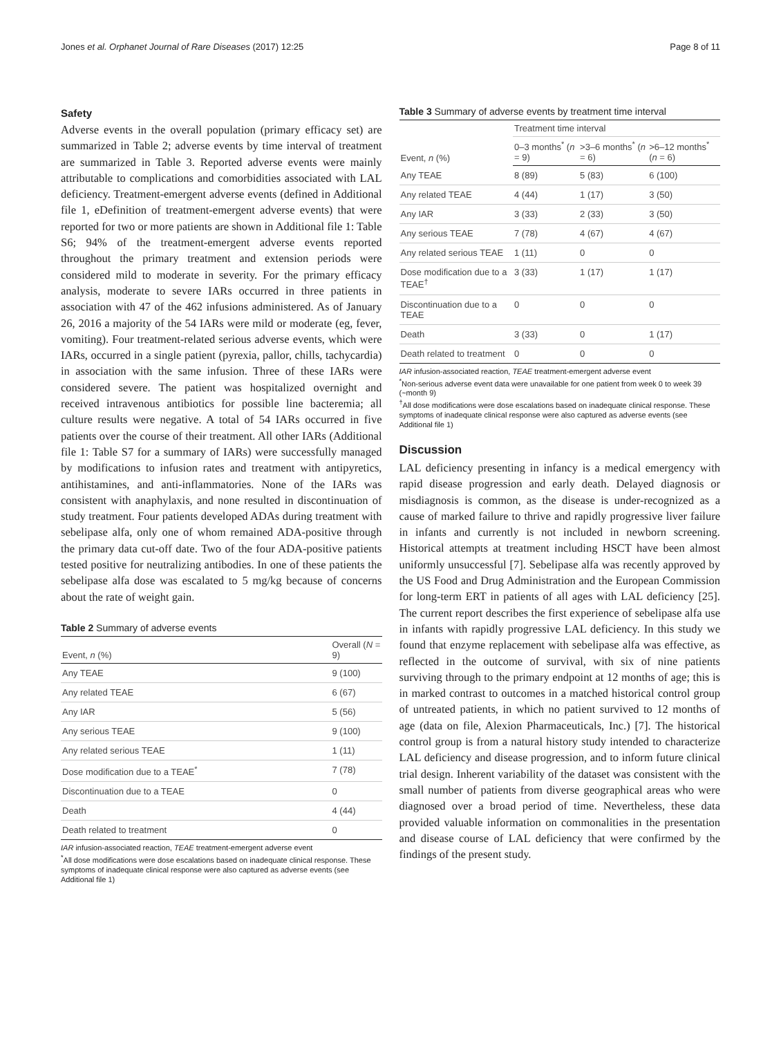Jones et al. Orphanet Journal of Rare Diseases (2017) 12:25 Page 8 of 11
Safety
Adverse events in the overall population (primary efficacy set) are summarized in Table 2; adverse events by time interval of treatment are summarized in Table 3. Reported adverse events were mainly attributable to complications and comorbidities associated with LAL deficiency. Treatment-emergent adverse events (defined in Additional file 1, eDefinition of treatment-emergent adverse events) that were reported for two or more patients are shown in Additional file 1: Table S6; 94% of the treatment-emergent adverse events reported throughout the primary treatment and extension periods were considered mild to moderate in severity. For the primary efficacy analysis, moderate to severe IARs occurred in three patients in association with 47 of the 462 infusions administered. As of January 26, 2016 a majority of the 54 IARs were mild or moderate (eg, fever, vomiting). Four treatment-related serious adverse events, which were IARs, occurred in a single patient (pyrexia, pallor, chills, tachycardia) in association with the same infusion. Three of these IARs were considered severe. The patient was hospitalized overnight and received intravenous antibiotics for possible line bacteremia; all culture results were negative. A total of 54 IARs occurred in five patients over the course of their treatment. All other IARs (Additional file 1: Table S7 for a summary of IARs) were successfully managed by modifications to infusion rates and treatment with antipyretics, antihistamines, and anti-inflammatories. None of the IARs was consistent with anaphylaxis, and none resulted in discontinuation of study treatment. Four patients developed ADAs during treatment with sebelipase alfa, only one of whom remained ADA-positive through the primary data cut-off date. Two of the four ADA-positive patients tested positive for neutralizing antibodies. In one of these patients the sebelipase alfa dose was escalated to 5 mg/kg because of concerns about the rate of weight gain.
Table 2 Summary of adverse events
| Event, n (%) | Overall ( N = 9) |
| --- | --- |
| Any TEAE | 9 (100) |
| Any related TEAE | 6 (67) |
| Any IAR | 5 (56) |
| Any serious TEAE | 9 (100) |
| Any related serious TEAE | 1 (11) |
| Dose modification due to a TEAE<sup>*</sup> | 7 (78) |
| Discontinuation due to a TEAE | 0 |
| Death | 4 (44) |
| Death related to treatment | 0 |
IAR infusion-associated reaction, TEAE treatment-emergent adverse event
<sup>*</sup> All dose modifications were dose escalations based on inadequate clinical response. These symptoms of inadequate clinical response were also captured as adverse events (see Additional file 1)
Table 3 Summary of adverse events by treatment time interval
| Event, n (%) | Treatment time interval | | |
| --- | --- | --- | --- |
| | 0–3 months<sup>*</sup> ( n = 9) | >3–6 months<sup>*</sup> ( n = 6) | >6–12 months<sup>*</sup> ( n = 6) |
| Any TEAE | 8 (89) | 5 (83) | 6 (100) |
| Any related TEAE | 4 (44) | 1 (17) | 3 (50) |
| Any IAR | 3 (33) | 2 (33) | 3 (50) |
| Any serious TEAE | 7 (78) | 4 (67) | 4 (67) |
| Any related serious TEAE | 1 (11) | 0 | 0 |
| Dose modification due to a TEAE<sup>†</sup> | 3 (33) | 1 (17) | 1 (17) |
| Discontinuation due to a TEAE | 0 | 0 | 0 |
| Death | 3 (33) | 0 | 1 (17) |
| Death related to treatment | 0 | 0 | 0 |
IAR infusion-associated reaction, TEAE treatment-emergent adverse event
<sup>*</sup> Non-serious adverse event data were unavailable for one patient from week 0 to week 39 (~month 9)
<sup>†</sup> All dose modifications were dose escalations based on inadequate clinical response. These symptoms of inadequate clinical response were also captured as adverse events (see Additional file 1)
Discussion
LAL deficiency presenting in infancy is a medical emergency with rapid disease progression and early death. Delayed diagnosis or misdiagnosis is common, as the disease is under-recognized as a cause of marked failure to thrive and rapidly progressive liver failure in infants and currently is not included in newborn screening. Historical attempts at treatment including HSCT have been almost uniformly unsuccessful [7]. Sebelipase alfa was recently approved by the US Food and Drug Administration and the European Commission for long-term ERT in patients of all ages with LAL deficiency [25]. The current report describes the first experience of sebelipase alfa use in infants with rapidly progressive LAL deficiency. In this study we found that enzyme replacement with sebelipase alfa was effective, as reflected in the outcome of survival, with six of nine patients surviving through to the primary endpoint at 12 months of age; this is in marked contrast to outcomes in a matched historical control group of untreated patients, in which no patient survived to 12 months of age (data on file, Alexion Pharmaceuticals, Inc.) [7]. The historical control group is from a natural history study intended to characterize LAL deficiency and disease progression, and to inform future clinical trial design. Inherent variability of the dataset was consistent with the small number of patients from diverse geographical areas who were diagnosed over a broad period of time. Nevertheless, these data provided valuable information on commonalities in the presentation and disease course of LAL deficiency that were confirmed by the findings of the present study.